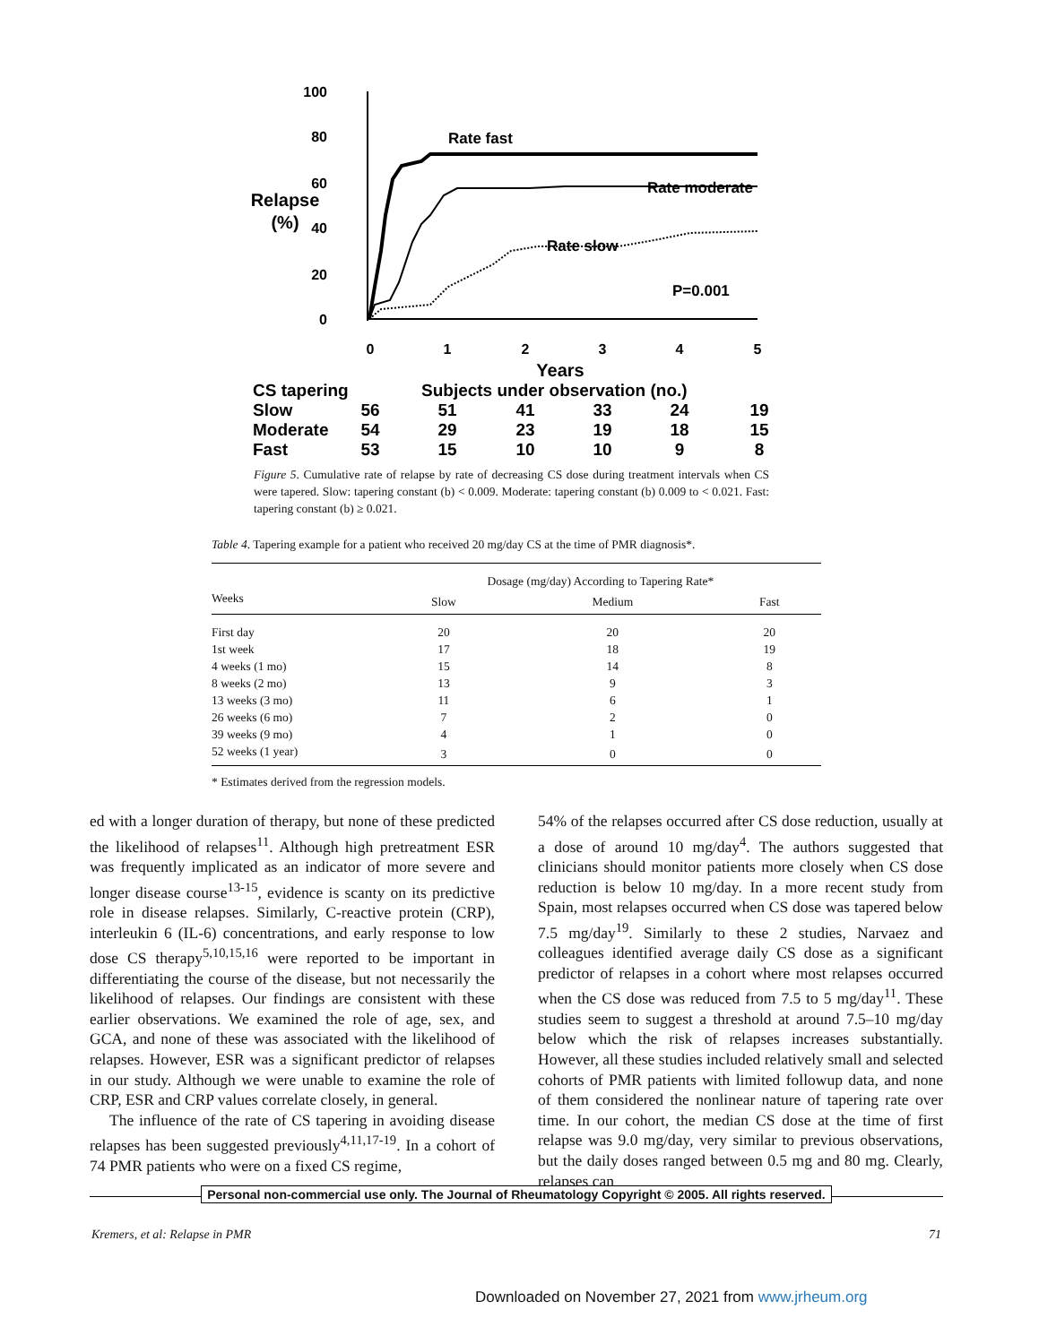100
80
60
40
20
0
Relapse
(%)
Rate fast
Rate moderate
Rate slow
P=0.001
0
1
2
3
4
5
Years
CS tapering
Subjects under observation (no.)
Slow
Moderate
Fast
56
54
53
51
29
15
41
23
10
33
19
10
24
18
9
19
15
8
Figure 5. Cumulative rate of relapse by rate of decreasing CS dose during treatment intervals when CS were tapered. Slow: tapering constant (b) < 0.009. Moderate: tapering constant (b) 0.009 to < 0.021. Fast: tapering constant (b) ≥ 0.021.
Table 4. Tapering example for a patient who received 20 mg/day CS at the time of PMR diagnosis*.
| | Dosage (mg/day) According to Tapering Rate* | | |
| --- | --- | --- | --- |
| Weeks | Slow | Medium | Fast |
| First day | 20 | 20 | 20 |
| 1st week | 17 | 18 | 19 |
| 4 weeks (1 mo) | 15 | 14 | 8 |
| 8 weeks (2 mo) | 13 | 9 | 3 |
| 13 weeks (3 mo) | 11 | 6 | 1 |
| 26 weeks (6 mo) | 7 | 2 | 0 |
| 39 weeks (9 mo) | 4 | 1 | 0 |
| 52 weeks (1 year) | 3 | 0 | 0 |
* Estimates derived from the regression models.
ed with a longer duration of therapy, but none of these predicted the likelihood of relapses<sup>11</sup>. Although high pretreatment ESR was frequently implicated as an indicator of more severe and longer disease course<sup>13-15</sup>, evidence is scanty on its predictive role in disease relapses. Similarly, C-reactive protein (CRP), interleukin 6 (IL-6) concentrations, and early response to low dose CS therapy<sup>5,10,15,16</sup> were reported to be important in differentiating the course of the disease, but not necessarily the likelihood of relapses. Our findings are consistent with these earlier observations. We examined the role of age, sex, and GCA, and none of these was associated with the likelihood of relapses. However, ESR was a significant predictor of relapses in our study. Although we were unable to examine the role of CRP, ESR and CRP values correlate closely, in general.
The influence of the rate of CS tapering in avoiding disease relapses has been suggested previously<sup>4,11,17-19</sup>. In a cohort of 74 PMR patients who were on a fixed CS regime,
54% of the relapses occurred after CS dose reduction, usually at a dose of around 10 mg/day<sup>4</sup>. The authors suggested that clinicians should monitor patients more closely when CS dose reduction is below 10 mg/day. In a more recent study from Spain, most relapses occurred when CS dose was tapered below 7.5 mg/day<sup>19</sup>. Similarly to these 2 studies, Narvaez and colleagues identified average daily CS dose as a significant predictor of relapses in a cohort where most relapses occurred when the CS dose was reduced from 7.5 to 5 mg/day<sup>11</sup>. These studies seem to suggest a threshold at around 7.5–10 mg/day below which the risk of relapses increases substantially. However, all these studies included relatively small and selected cohorts of PMR patients with limited followup data, and none of them considered the nonlinear nature of tapering rate over time. In our cohort, the median CS dose at the time of first relapse was 9.0 mg/day, very similar to previous observations, but the daily doses ranged between 0.5 mg and 80 mg. Clearly, relapses can
Personal non-commercial use only. The Journal of Rheumatology Copyright © 2005. All rights reserved.
Kremers, et al: Relapse in PMR 71
Downloaded on November 27, 2021 from www.jrheum.org